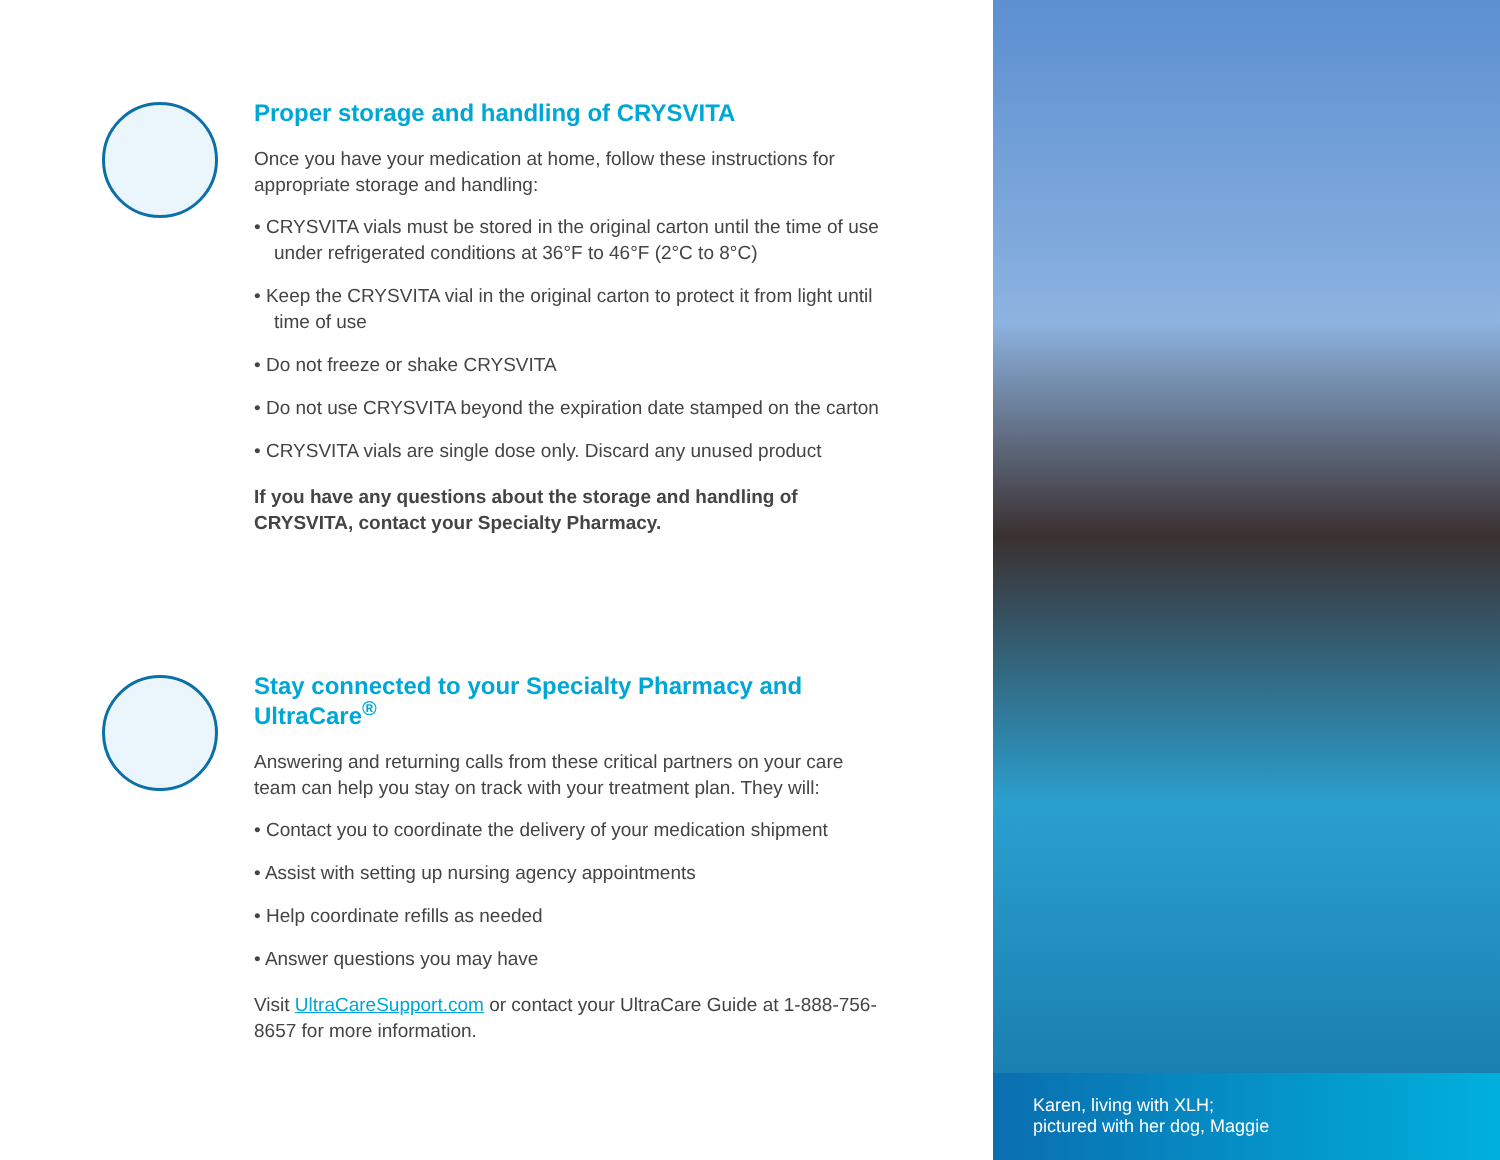Proper storage and handling of CRYSVITA
Once you have your medication at home, follow these instructions for appropriate storage and handling:
• CRYSVITA vials must be stored in the original carton until the time of use under refrigerated conditions at 36°F to 46°F (2°C to 8°C)
• Keep the CRYSVITA vial in the original carton to protect it from light until time of use
• Do not freeze or shake CRYSVITA
• Do not use CRYSVITA beyond the expiration date stamped on the carton
• CRYSVITA vials are single dose only. Discard any unused product
If you have any questions about the storage and handling of CRYSVITA, contact your Specialty Pharmacy.
Stay connected to your Specialty Pharmacy and UltraCare<sup>®</sup>
Answering and returning calls from these critical partners on your care team can help you stay on track with your treatment plan. They will:
• Contact you to coordinate the delivery of your medication shipment
• Assist with setting up nursing agency appointments
• Help coordinate refills as needed
• Answer questions you may have
Visit UltraCareSupport.com or contact your UltraCare Guide at 1-888-756-8657 for more information.
Karen, living with XLH;
pictured with her dog, Maggie